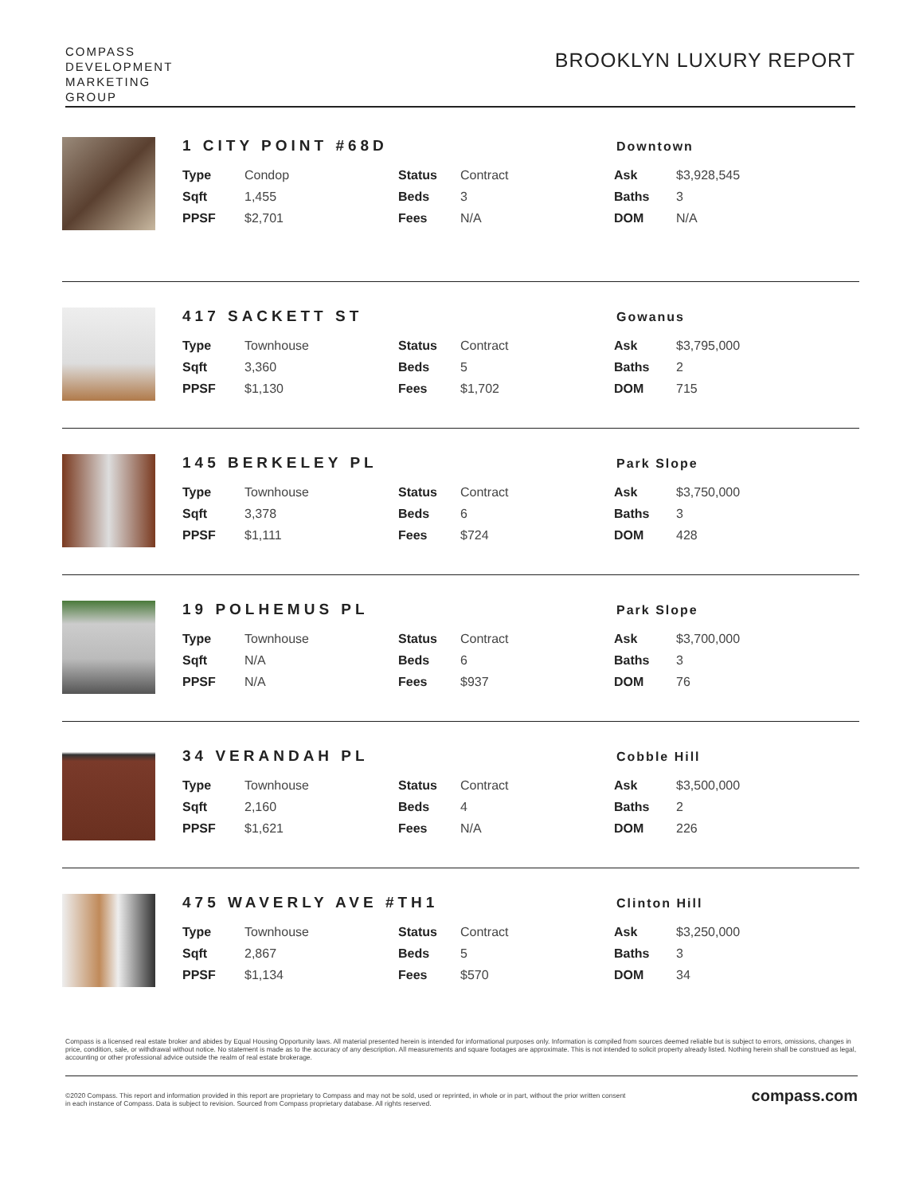COMPASS
DEVELOPMENT
MARKETING
GROUP
BROOKLYN LUXURY REPORT
1 CITY POINT #68D
Downtown
| Type | Condop | Status | Contract | Ask | $3,928,545 |
| Sqft | 1,455 | Beds | 3 | Baths | 3 |
| PPSF | $2,701 | Fees | N/A | DOM | N/A |
417 SACKETT ST
Gowanus
| Type | Townhouse | Status | Contract | Ask | $3,795,000 |
| Sqft | 3,360 | Beds | 5 | Baths | 2 |
| PPSF | $1,130 | Fees | $1,702 | DOM | 715 |
145 BERKELEY PL
Park Slope
| Type | Townhouse | Status | Contract | Ask | $3,750,000 |
| Sqft | 3,378 | Beds | 6 | Baths | 3 |
| PPSF | $1,111 | Fees | $724 | DOM | 428 |
19 POLHEMUS PL
Park Slope
| Type | Townhouse | Status | Contract | Ask | $3,700,000 |
| Sqft | N/A | Beds | 6 | Baths | 3 |
| PPSF | N/A | Fees | $937 | DOM | 76 |
34 VERANDAH PL
Cobble Hill
| Type | Townhouse | Status | Contract | Ask | $3,500,000 |
| Sqft | 2,160 | Beds | 4 | Baths | 2 |
| PPSF | $1,621 | Fees | N/A | DOM | 226 |
475 WAVERLY AVE #TH1
Clinton Hill
| Type | Townhouse | Status | Contract | Ask | $3,250,000 |
| Sqft | 2,867 | Beds | 5 | Baths | 3 |
| PPSF | $1,134 | Fees | $570 | DOM | 34 |
Compass is a licensed real estate broker and abides by Equal Housing Opportunity laws. All material presented herein is intended for informational purposes only. Information is compiled from sources deemed reliable but is subject to errors, omissions, changes in price, condition, sale, or withdrawal without notice. No statement is made as to the accuracy of any description. All measurements and square footages are approximate. This is not intended to solicit property already listed. Nothing herein shall be construed as legal, accounting or other professional advice outside the realm of real estate brokerage.
©2020 Compass. This report and information provided in this report are proprietary to Compass and may not be sold, used or reprinted, in whole or in part, without the prior written consent
in each instance of Compass. Data is subject to revision. Sourced from Compass proprietary database. All rights reserved.
compass.com